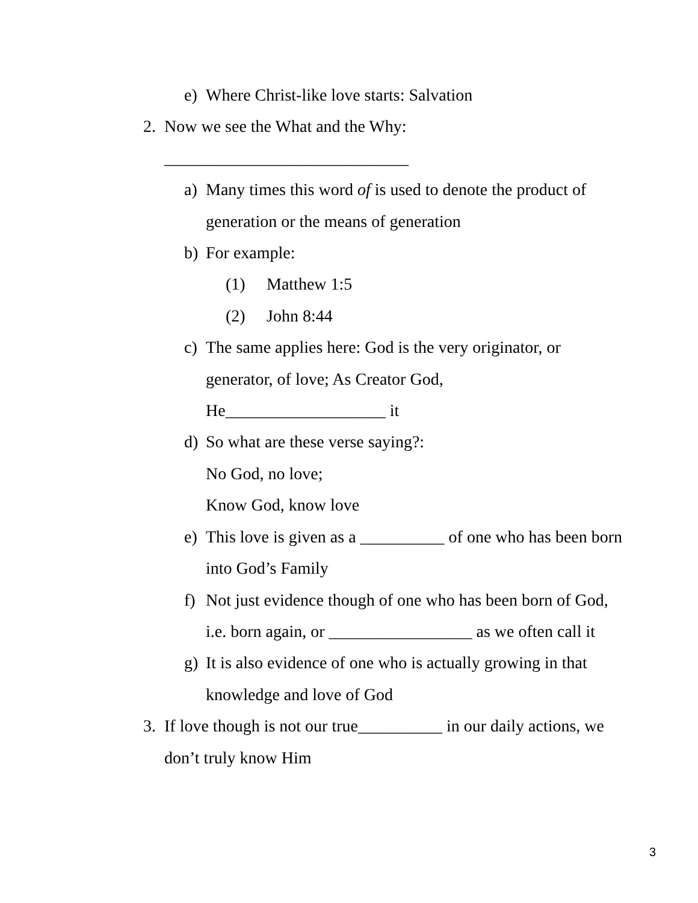e) Where Christ-like love starts: Salvation
2. Now we see the What and the Why:
_____________________________
a) Many times this word of is used to denote the product of
generation or the means of generation
b) For example:
(1) Matthew 1:5
(2) John 8:44
c) The same applies here: God is the very originator, or
generator, of love; As Creator God,
He___________________ it
d) So what are these verse saying?:
No God, no love;
Know God, know love
e) This love is given as a __________ of one who has been born
into God’s Family
f) Not just evidence though of one who has been born of God,
i.e. born again, or _________________ as we often call it
g) It is also evidence of one who is actually growing in that
knowledge and love of God
3. If love though is not our true__________ in our daily actions, we
don’t truly know Him
3